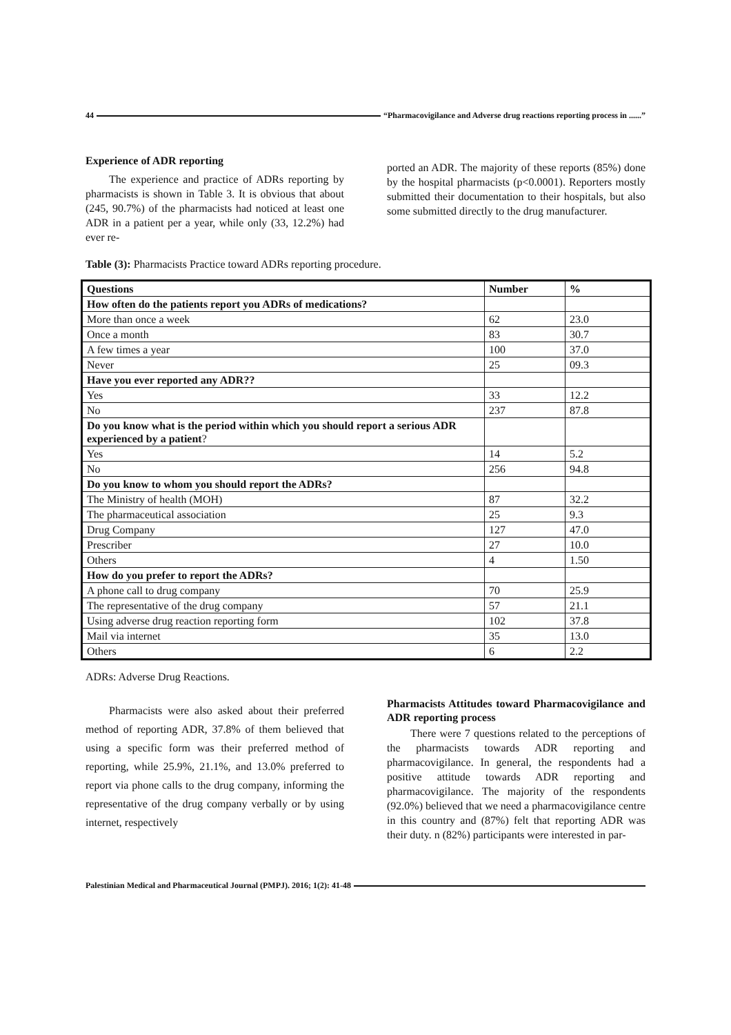44 “Pharmacovigilance and Adverse drug reactions reporting process in ......”
Experience of ADR reporting
The experience and practice of ADRs reporting by pharmacists is shown in Table 3. It is obvious that about (245, 90.7%) of the pharmacists had noticed at least one ADR in a patient per a year, while only (33, 12.2%) had ever re-
ported an ADR. The majority of these reports (85%) done by the hospital pharmacists (p<0.0001). Reporters mostly submitted their documentation to their hospitals, but also some submitted directly to the drug manufacturer.
Table (3): Pharmacists Practice toward ADRs reporting procedure.
| Questions | Number | % |
| --- | --- | --- |
| How often do the patients report you ADRs of medications? | | |
| More than once a week | 62 | 23.0 |
| Once a month | 83 | 30.7 |
| A few times a year | 100 | 37.0 |
| Never | 25 | 09.3 |
| Have you ever reported any ADR?? | | |
| Yes | 33 | 12.2 |
| No | 237 | 87.8 |
| Do you know what is the period within which you should report a serious ADR experienced by a patient ? | | |
| Yes | 14 | 5.2 |
| No | 256 | 94.8 |
| Do you know to whom you should report the ADRs? | | |
| The Ministry of health (MOH) | 87 | 32.2 |
| The pharmaceutical association | 25 | 9.3 |
| Drug Company | 127 | 47.0 |
| Prescriber | 27 | 10.0 |
| Others | 4 | 1.50 |
| How do you prefer to report the ADRs? | | |
| A phone call to drug company | 70 | 25.9 |
| The representative of the drug company | 57 | 21.1 |
| Using adverse drug reaction reporting form | 102 | 37.8 |
| Mail via internet | 35 | 13.0 |
| Others | 6 | 2.2 |
ADRs: Adverse Drug Reactions.
Pharmacists were also asked about their preferred method of reporting ADR, 37.8% of them believed that using a specific form was their preferred method of reporting, while 25.9%, 21.1%, and 13.0% preferred to report via phone calls to the drug company, informing the representative of the drug company verbally or by using internet, respectively
Pharmacists Attitudes toward Pharmacovigilance and ADR reporting process
There were 7 questions related to the perceptions of the pharmacists towards ADR reporting and pharmacovigilance. In general, the respondents had a positive attitude towards ADR reporting and pharmacovigilance. The majority of the respondents (92.0%) believed that we need a pharmacovigilance centre in this country and (87%) felt that reporting ADR was their duty. n (82%) participants were interested in par-
Palestinian Medical and Pharmaceutical Journal (PMPJ). 2016; 1(2): 41-48